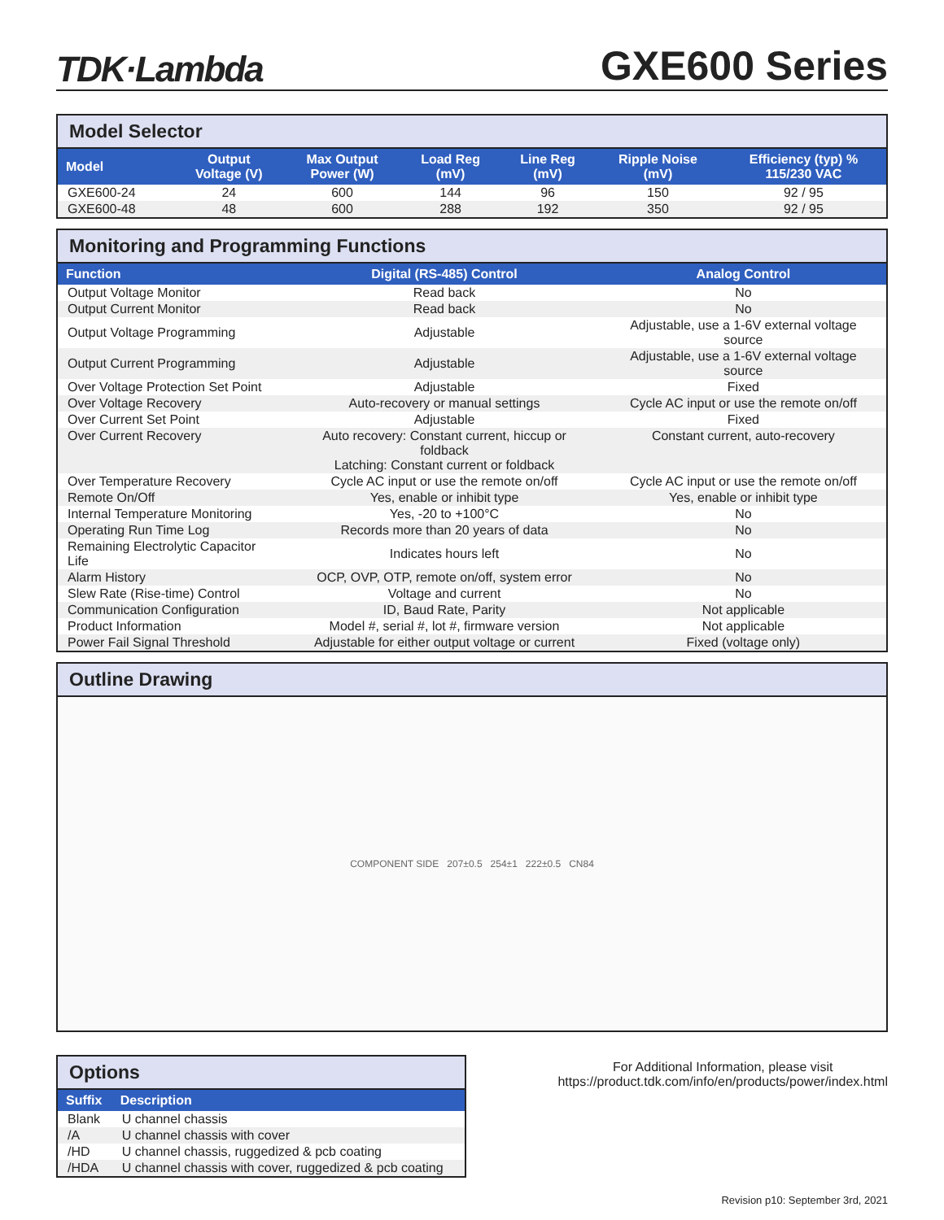TDK·Lambda
GXE600 Series
Model Selector
| Model | Output Voltage (V) | Max Output Power (W) | Load Reg (mV) | Line Reg (mV) | Ripple Noise (mV) | Efficiency (typ) % 115/230 VAC |
| --- | --- | --- | --- | --- | --- | --- |
| GXE600-24 | 24 | 600 | 144 | 96 | 150 | 92 / 95 |
| GXE600-48 | 48 | 600 | 288 | 192 | 350 | 92 / 95 |
Monitoring and Programming Functions
| Function | Digital (RS-485) Control | Analog Control |
| --- | --- | --- |
| Output Voltage Monitor | Read back | No |
| Output Current Monitor | Read back | No |
| Output Voltage Programming | Adjustable | Adjustable, use a 1-6V external voltage source |
| Output Current Programming | Adjustable | Adjustable, use a 1-6V external voltage source |
| Over Voltage Protection Set Point | Adjustable | Fixed |
| Over Voltage Recovery | Auto-recovery or manual settings | Cycle AC input or use the remote on/off |
| Over Current Set Point | Adjustable | Fixed |
| Over Current Recovery | Auto recovery: Constant current, hiccup or foldback Latching: Constant current or foldback | Constant current, auto-recovery |
| Over Temperature Recovery | Cycle AC input or use the remote on/off | Cycle AC input or use the remote on/off |
| Remote On/Off | Yes, enable or inhibit type | Yes, enable or inhibit type |
| Internal Temperature Monitoring | Yes, -20 to +100°C | No |
| Operating Run Time Log | Records more than 20 years of data | No |
| Remaining Electrolytic Capacitor Life | Indicates hours left | No |
| Alarm History | OCP, OVP, OTP, remote on/off, system error | No |
| Slew Rate (Rise-time) Control | Voltage and current | No |
| Communication Configuration | ID, Baud Rate, Parity | Not applicable |
| Product Information | Model #, serial #, lot #, firmware version | Not applicable |
| Power Fail Signal Threshold | Adjustable for either output voltage or current | Fixed (voltage only) |
Outline Drawing
COMPONENT SIDE 207±0.5 254±1 222±0.5 CN84
Options
| Suffix | Description |
| --- | --- |
| Blank | U channel chassis |
| /A | U channel chassis with cover |
| /HD | U channel chassis, ruggedized & pcb coating |
| /HDA | U channel chassis with cover, ruggedized & pcb coating |
For Additional Information, please visit
https://product.tdk.com/info/en/products/power/index.html
Revision p10: September 3rd, 2021